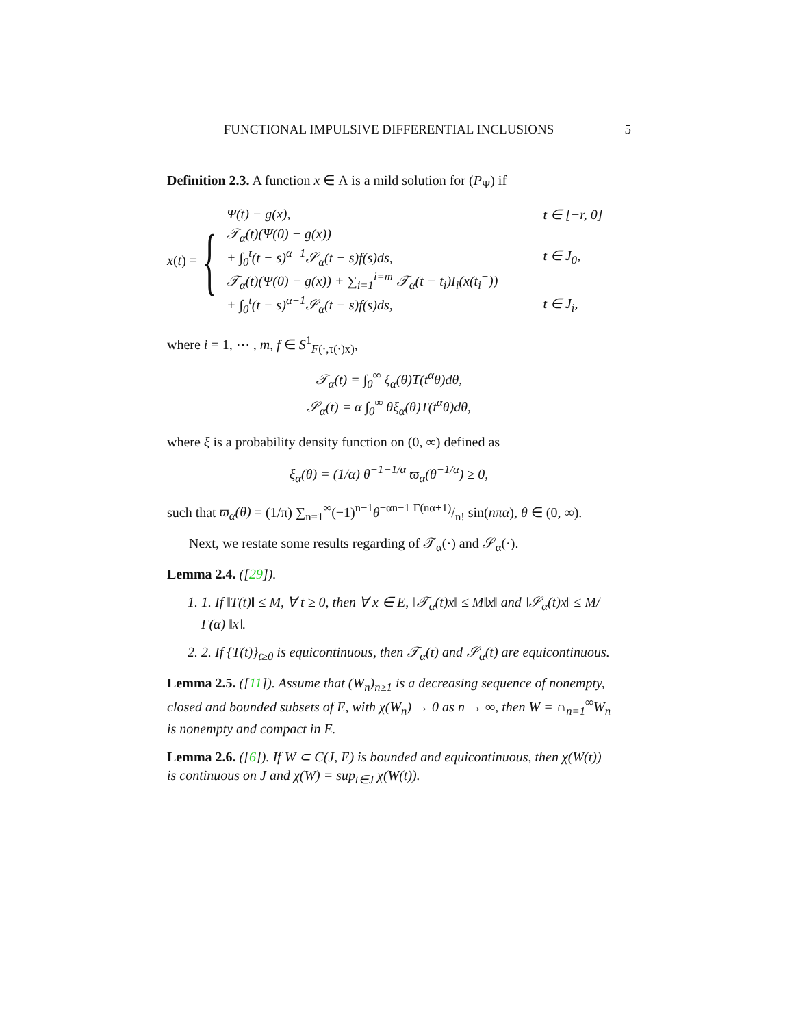FUNCTIONAL IMPULSIVE DIFFERENTIAL INCLUSIONS 5
Definition 2.3. A function x ∈ Λ is a mild solution for (P<sub>Ψ</sub>) if
x(t) = {
| Ψ(t) − g(x), | t ∈ [−r, 0] |
| 𝒯<sub>α</sub>(t)(Ψ(0) − g(x)) | |
| + ∫<sub>0</sub><sup>t</sup>(t − s)<sup>α−1</sup>𝒮<sub>α</sub>(t − s)f(s)ds, | t ∈ J<sub>0</sub>, |
| 𝒯<sub>α</sub>(t)(Ψ(0) − g(x)) + ∑<sub>i=1</sub><sup>i=m</sup> 𝒯<sub>α</sub>(t − t<sub>i</sub>)I<sub>i</sub>(x(t<sub>i</sub><sup>−</sup>)) | |
| + ∫<sub>0</sub><sup>t</sup>(t − s)<sup>α−1</sup>𝒮<sub>α</sub>(t − s)f(s)ds, | t ∈ J<sub>i</sub>, |
where i = 1, ⋯ , m, f ∈ S<sup>1</sup><sub>F(·,τ(·)x)</sub>,
𝒯<sub>α</sub>(t) = ∫<sub>0</sub><sup>∞</sup> ξ<sub>α</sub>(θ)T(t<sup>α</sup>θ)dθ,
𝒮<sub>α</sub>(t) = α ∫<sub>0</sub><sup>∞</sup> θξ<sub>α</sub>(θ)T(t<sup>α</sup>θ)dθ,
where ξ is a probability density function on (0, ∞) defined as
ξ<sub>α</sub>(θ) = (1/α) θ<sup>−1−1/α</sup> ϖ<sub>α</sub>(θ<sup>−1/α</sup>) ≥ 0,
such that ϖ<sub>α</sub>(θ) = (1/π) ∑<sub>n=1</sub><sup>∞</sup>(−1)<sup>n−1</sup>θ<sup>−αn−1</sup> Γ(nα+1)/n! sin(nπα), θ ∈ (0, ∞).
Next, we restate some results regarding of 𝒯<sub>α</sub>(·) and 𝒮<sub>α</sub>(·).
Lemma 2.4. ([29]).
1. 1. If ‖T(t)‖ ≤ M, ∀ t ≥ 0, then ∀ x ∈ E, ‖𝒯<sub>α</sub>(t)x‖ ≤ M‖x‖ and ‖𝒮<sub>α</sub>(t)x‖ ≤ M/Γ(α) ‖x‖.
2. 2. If {T(t)}<sub>t≥0</sub> is equicontinuous, then 𝒯<sub>α</sub>(t) and 𝒮<sub>α</sub>(t) are equicontinuous.
Lemma 2.5. ([11]). Assume that (W<sub>n</sub>)<sub>n≥1</sub> is a decreasing sequence of nonempty, closed and bounded subsets of E, with χ(W<sub>n</sub>) → 0 as n → ∞, then W = ∩<sub>n=1</sub><sup>∞</sup>W<sub>n</sub> is nonempty and compact in E.
Lemma 2.6. ([6]). If W ⊂ C(J, E) is bounded and equicontinuous, then χ(W(t)) is continuous on J and χ(W) = sup<sub>t∈J</sub> χ(W(t)).